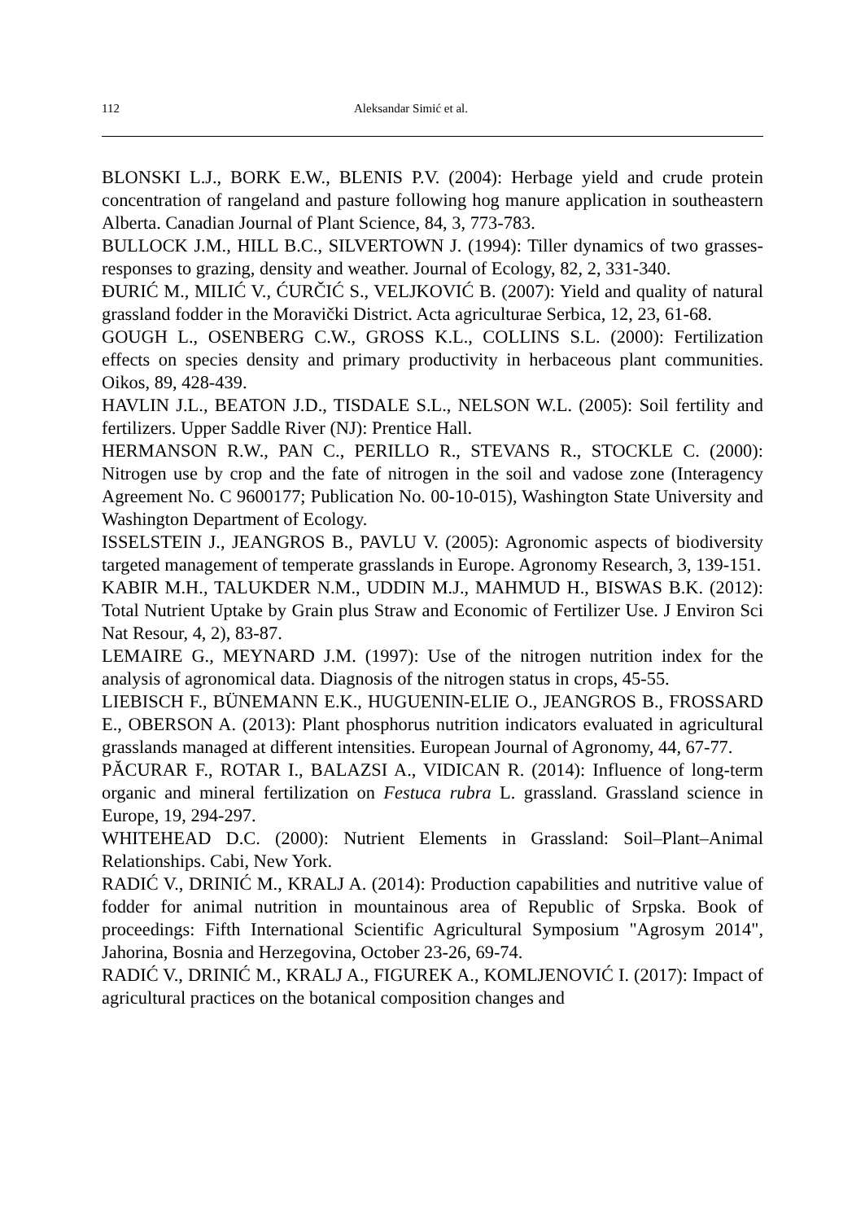112 Aleksandar Simić et al.
BLONSKI L.J., BORK E.W., BLENIS P.V. (2004): Herbage yield and crude protein concentration of rangeland and pasture following hog manure application in southeastern Alberta. Canadian Journal of Plant Science, 84, 3, 773-783.
BULLOCK J.M., HILL B.C., SILVERTOWN J. (1994): Tiller dynamics of two grasses-responses to grazing, density and weather. Journal of Ecology, 82, 2, 331-340.
ĐURIĆ M., MILIĆ V., ĆURČIĆ S., VELJKOVIĆ B. (2007): Yield and quality of natural grassland fodder in the Moravički District. Acta agriculturae Serbica, 12, 23, 61-68.
GOUGH L., OSENBERG C.W., GROSS K.L., COLLINS S.L. (2000): Fertilization effects on species density and primary productivity in herbaceous plant communities. Oikos, 89, 428-439.
HAVLIN J.L., BEATON J.D., TISDALE S.L., NELSON W.L. (2005): Soil fertility and fertilizers. Upper Saddle River (NJ): Prentice Hall.
HERMANSON R.W., PAN C., PERILLO R., STEVANS R., STOCKLE C. (2000): Nitrogen use by crop and the fate of nitrogen in the soil and vadose zone (Interagency Agreement No. C 9600177; Publication No. 00-10-015), Washington State University and Washington Department of Ecology.
ISSELSTEIN J., JEANGROS B., PAVLU V. (2005): Agronomic aspects of biodiversity targeted management of temperate grasslands in Europe. Agronomy Research, 3, 139-151.
KABIR M.H., TALUKDER N.M., UDDIN M.J., MAHMUD H., BISWAS B.K. (2012): Total Nutrient Uptake by Grain plus Straw and Economic of Fertilizer Use. J Environ Sci Nat Resour, 4, 2), 83-87.
LEMAIRE G., MEYNARD J.M. (1997): Use of the nitrogen nutrition index for the analysis of agronomical data. Diagnosis of the nitrogen status in crops, 45-55.
LIEBISCH F., BÜNEMANN E.K., HUGUENIN-ELIE O., JEANGROS B., FROSSARD E., OBERSON A. (2013): Plant phosphorus nutrition indicators evaluated in agricultural grasslands managed at different intensities. European Journal of Agronomy, 44, 67-77.
PĂCURAR F., ROTAR I., BALAZSI A., VIDICAN R. (2014): Influence of long-term organic and mineral fertilization on Festuca rubra L. grassland. Grassland science in Europe, 19, 294-297.
WHITEHEAD D.C. (2000): Nutrient Elements in Grassland: Soil–Plant–Animal Relationships. Cabi, New York.
RADIĆ V., DRINIĆ M., KRALJ A. (2014): Production capabilities and nutritive value of fodder for animal nutrition in mountainous area of Republic of Srpska. Book of proceedings: Fifth International Scientific Agricultural Symposium "Agrosym 2014", Jahorina, Bosnia and Herzegovina, October 23-26, 69-74.
RADIĆ V., DRINIĆ M., KRALJ A., FIGUREK A., KOMLJENOVIĆ I. (2017): Impact of agricultural practices on the botanical composition changes and